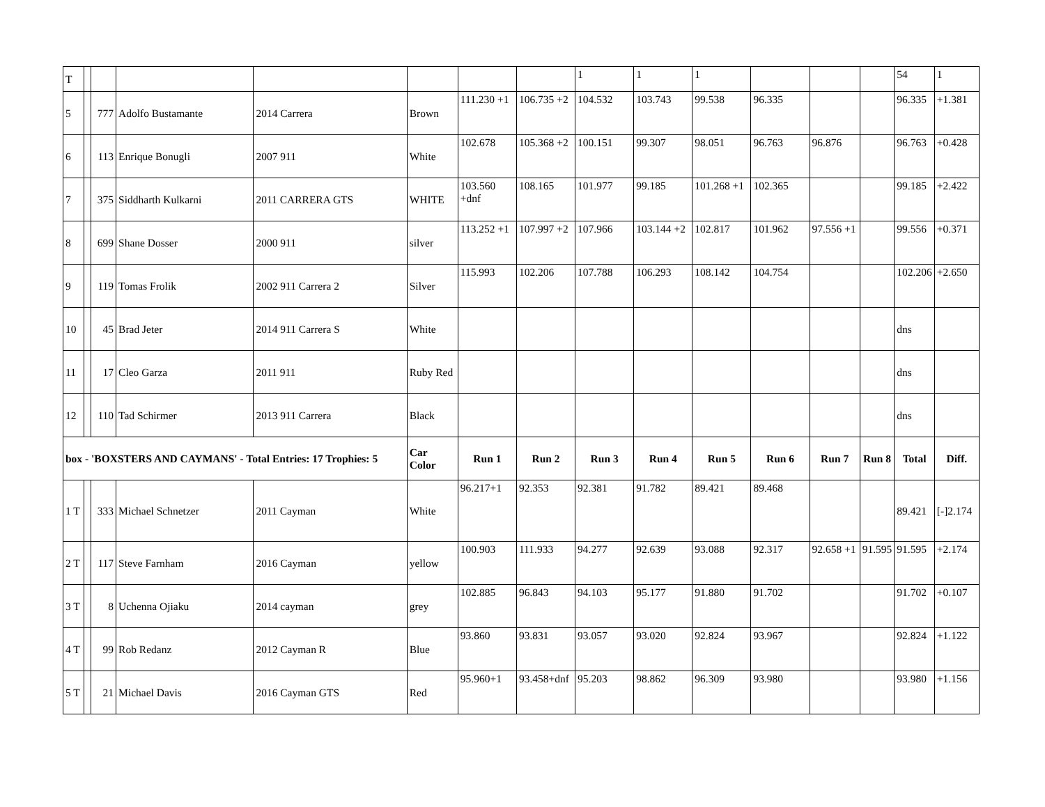| T | | | | | | | | 1 | 1 | 1 | | | | 54 | 1 |
| 5 | | 777 | Adolfo Bustamante | 2014 Carrera | Brown | 111.230 +1 | 106.735 +2 | 104.532 | 103.743 | 99.538 | 96.335 | | | 96.335 | +1.381 |
| 6 | | 113 | Enrique Bonugli | 2007 911 | White | 102.678 | 105.368 +2 | 100.151 | 99.307 | 98.051 | 96.763 | 96.876 | | 96.763 | +0.428 |
| 7 | | 375 | Siddharth Kulkarni | 2011 CARRERA GTS | WHITE | 103.560 +dnf | 108.165 | 101.977 | 99.185 | 101.268 +1 | 102.365 | | | 99.185 | +2.422 |
| 8 | | 699 | Shane Dosser | 2000 911 | silver | 113.252 +1 | 107.997 +2 | 107.966 | 103.144 +2 | 102.817 | 101.962 | 97.556 +1 | | 99.556 | +0.371 |
| 9 | | 119 | Tomas Frolik | 2002 911 Carrera 2 | Silver | 115.993 | 102.206 | 107.788 | 106.293 | 108.142 | 104.754 | | | 102.206 | +2.650 |
| 10 | | 45 | Brad Jeter | 2014 911 Carrera S | White | | | | | | | | | dns | |
| 11 | | 17 | Cleo Garza | 2011 911 | Ruby Red | | | | | | | | | dns | |
| 12 | | 110 | Tad Schirmer | 2013 911 Carrera | Black | | | | | | | | | dns | |
| box - 'BOXSTERS AND CAYMANS' - Total Entries: 17 Trophies: 5 | | | | | Car Color | Run 1 | Run 2 | Run 3 | Run 4 | Run 5 | Run 6 | Run 7 | Run 8 | Total | Diff. |
| 1 T | | 333 | Michael Schnetzer | 2011 Cayman | White | 96.217+1 | 92.353 | 92.381 | 91.782 | 89.421 | 89.468 | | | 89.421 | [-]2.174 |
| 2 T | | 117 | Steve Farnham | 2016 Cayman | yellow | 100.903 | 111.933 | 94.277 | 92.639 | 93.088 | 92.317 | 92.658 +1 | 91.595 | 91.595 | +2.174 |
| 3 T | | 8 | Uchenna Ojiaku | 2014 cayman | grey | 102.885 | 96.843 | 94.103 | 95.177 | 91.880 | 91.702 | | | 91.702 | +0.107 |
| 4 T | | 99 | Rob Redanz | 2012 Cayman R | Blue | 93.860 | 93.831 | 93.057 | 93.020 | 92.824 | 93.967 | | | 92.824 | +1.122 |
| 5 T | | 21 | Michael Davis | 2016 Cayman GTS | Red | 95.960+1 | 93.458+dnf | 95.203 | 98.862 | 96.309 | 93.980 | | | 93.980 | +1.156 |